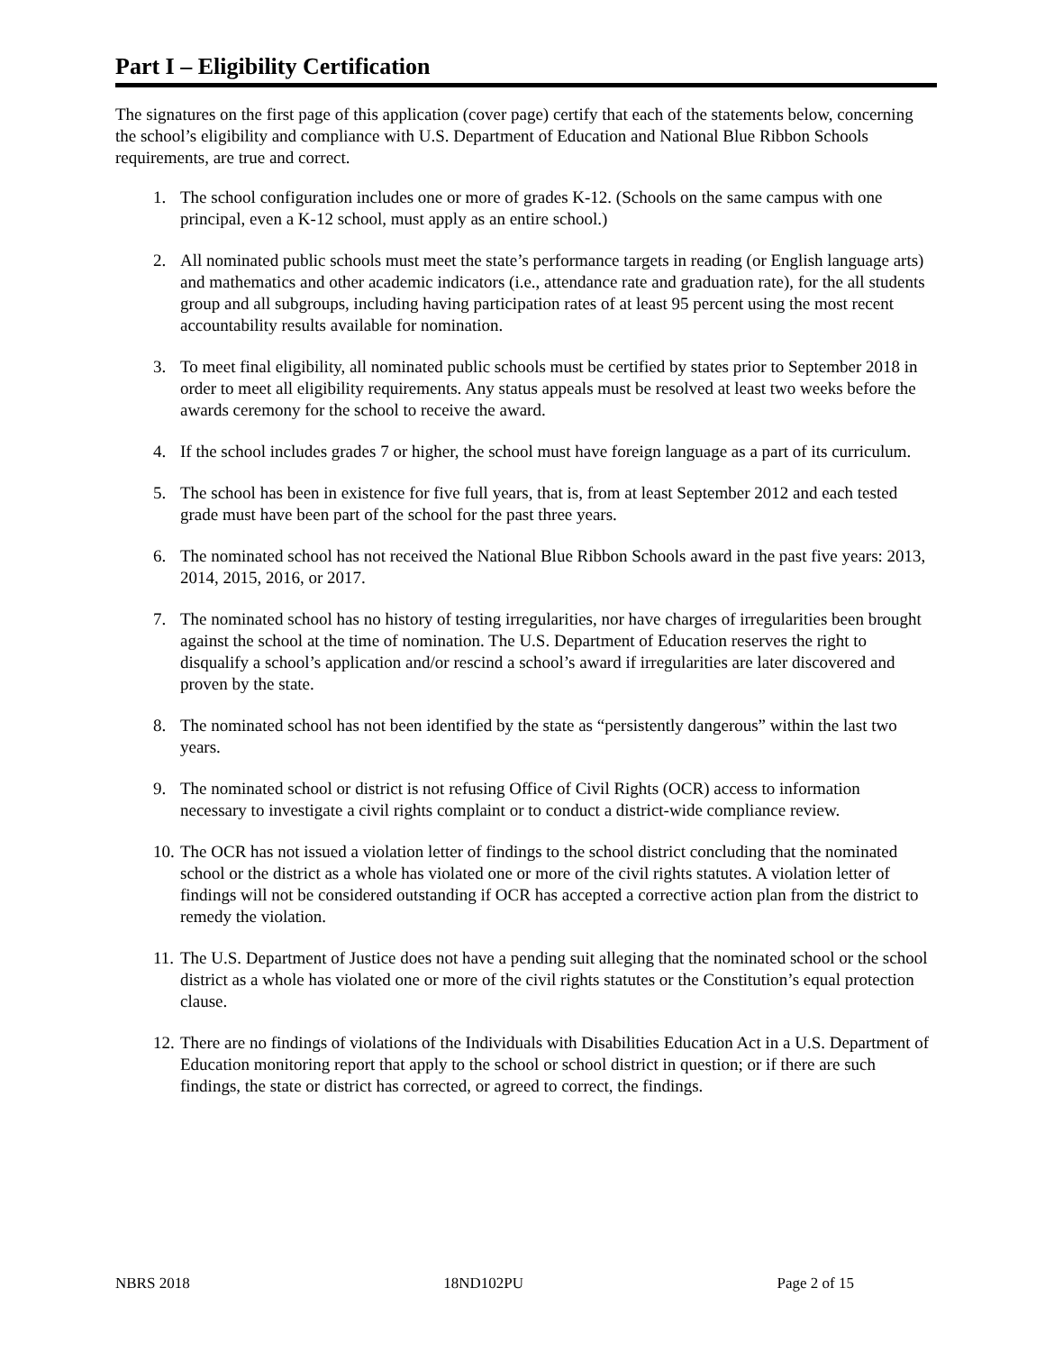Part I – Eligibility Certification
The signatures on the first page of this application (cover page) certify that each of the statements below, concerning the school’s eligibility and compliance with U.S. Department of Education and National Blue Ribbon Schools requirements, are true and correct.
1. The school configuration includes one or more of grades K-12. (Schools on the same campus with one principal, even a K-12 school, must apply as an entire school.)
2. All nominated public schools must meet the state’s performance targets in reading (or English language arts) and mathematics and other academic indicators (i.e., attendance rate and graduation rate), for the all students group and all subgroups, including having participation rates of at least 95 percent using the most recent accountability results available for nomination.
3. To meet final eligibility, all nominated public schools must be certified by states prior to September 2018 in order to meet all eligibility requirements. Any status appeals must be resolved at least two weeks before the awards ceremony for the school to receive the award.
4. If the school includes grades 7 or higher, the school must have foreign language as a part of its curriculum.
5. The school has been in existence for five full years, that is, from at least September 2012 and each tested grade must have been part of the school for the past three years.
6. The nominated school has not received the National Blue Ribbon Schools award in the past five years: 2013, 2014, 2015, 2016, or 2017.
7. The nominated school has no history of testing irregularities, nor have charges of irregularities been brought against the school at the time of nomination. The U.S. Department of Education reserves the right to disqualify a school’s application and/or rescind a school’s award if irregularities are later discovered and proven by the state.
8. The nominated school has not been identified by the state as “persistently dangerous” within the last two years.
9. The nominated school or district is not refusing Office of Civil Rights (OCR) access to information necessary to investigate a civil rights complaint or to conduct a district-wide compliance review.
10. The OCR has not issued a violation letter of findings to the school district concluding that the nominated school or the district as a whole has violated one or more of the civil rights statutes. A violation letter of findings will not be considered outstanding if OCR has accepted a corrective action plan from the district to remedy the violation.
11. The U.S. Department of Justice does not have a pending suit alleging that the nominated school or the school district as a whole has violated one or more of the civil rights statutes or the Constitution’s equal protection clause.
12. There are no findings of violations of the Individuals with Disabilities Education Act in a U.S. Department of Education monitoring report that apply to the school or school district in question; or if there are such findings, the state or district has corrected, or agreed to correct, the findings.
NBRS 2018 18ND102PU Page 2 of 15